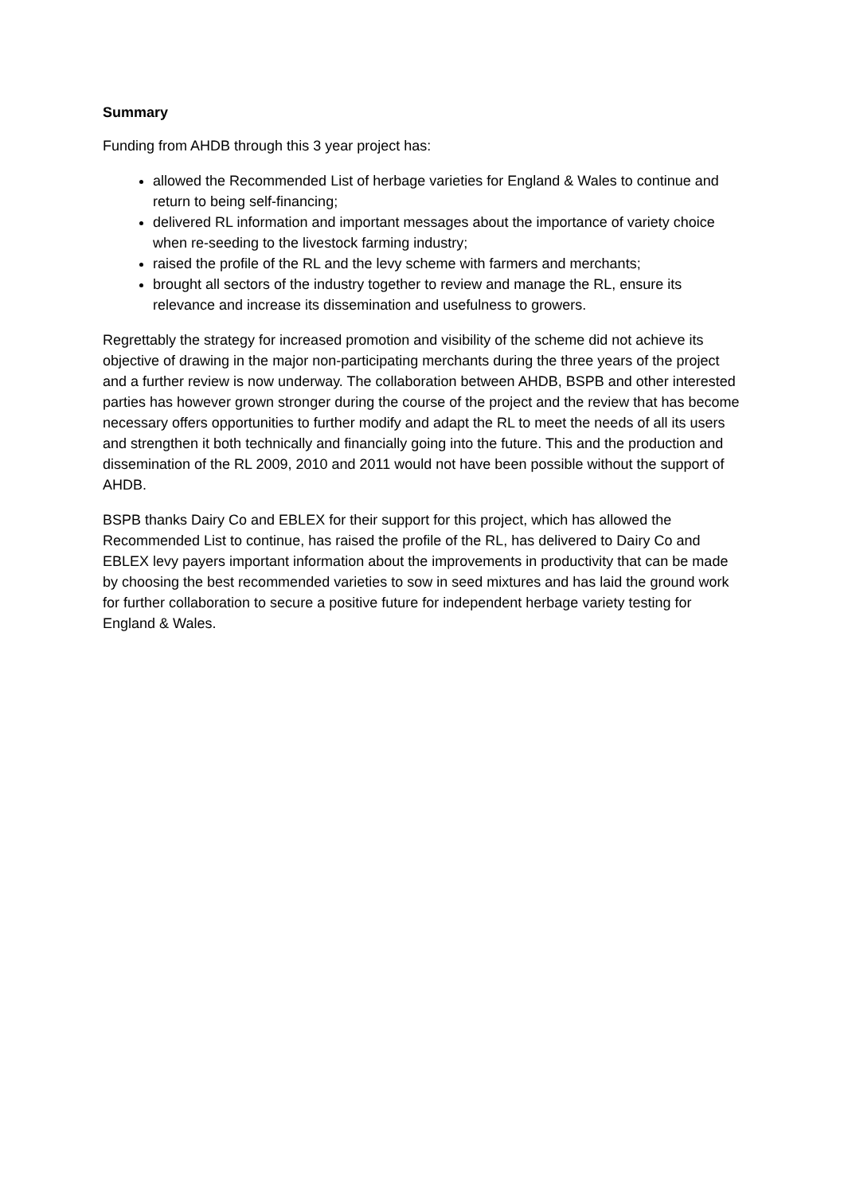Summary
Funding from AHDB through this 3 year project has:
allowed the Recommended List of herbage varieties for England & Wales to continue and return to being self-financing;
delivered RL information and important messages about the importance of variety choice when re-seeding to the livestock farming industry;
raised the profile of the RL and the levy scheme with farmers and merchants;
brought all sectors of the industry together to review and manage the RL, ensure its relevance and increase its dissemination and usefulness to growers.
Regrettably the strategy for increased promotion and visibility of the scheme did not achieve its objective of drawing in the major non-participating merchants during the three years of the project and a further review is now underway. The collaboration between AHDB, BSPB and other interested parties has however grown stronger during the course of the project and the review that has become necessary offers opportunities to further modify and adapt the RL to meet the needs of all its users and strengthen it both technically and financially going into the future. This and the production and dissemination of the RL 2009, 2010 and 2011 would not have been possible without the support of AHDB.
BSPB thanks Dairy Co and EBLEX for their support for this project, which has allowed the Recommended List to continue, has raised the profile of the RL, has delivered to Dairy Co and EBLEX levy payers important information about the improvements in productivity that can be made by choosing the best recommended varieties to sow in seed mixtures and has laid the ground work for further collaboration to secure a positive future for independent herbage variety testing for England & Wales.